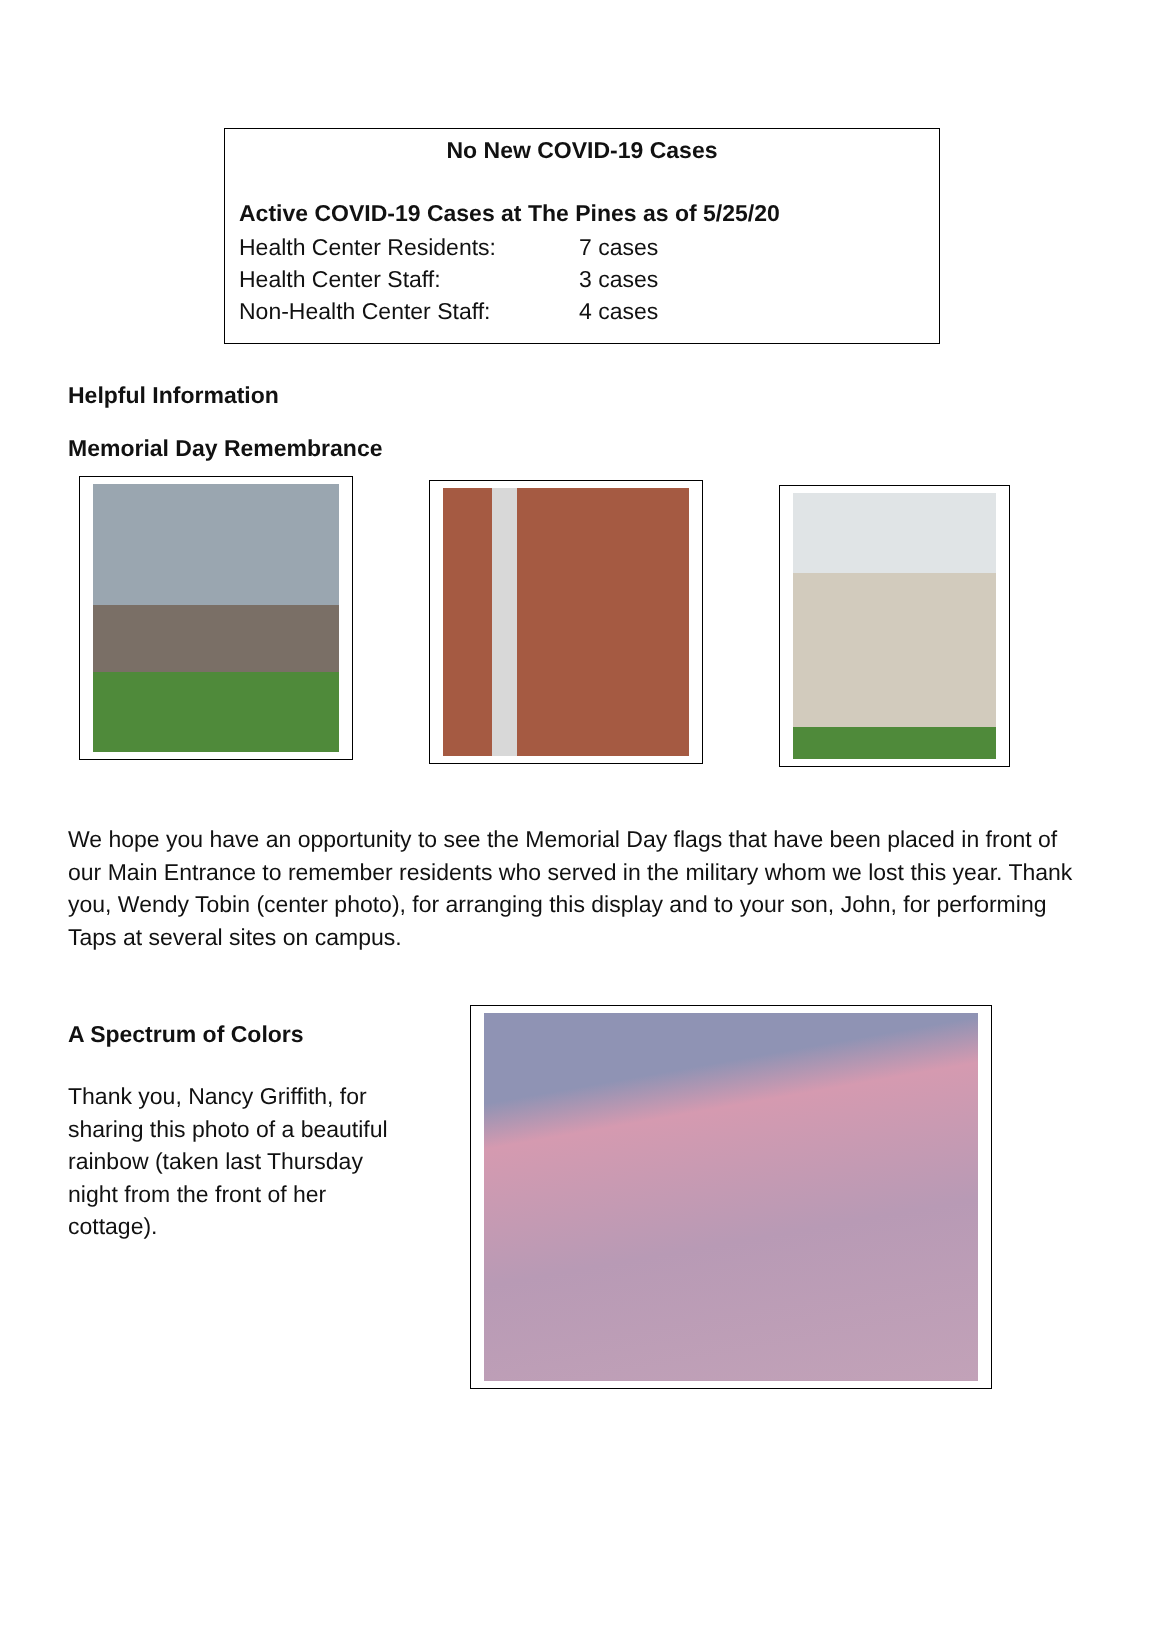No New COVID-19 Cases
Active COVID-19 Cases at The Pines as of 5/25/20
| Health Center Residents: | 7 cases |
| Health Center Staff: | 3 cases |
| Non-Health Center Staff: | 4 cases |
Helpful Information
Memorial Day Remembrance
We hope you have an opportunity to see the Memorial Day flags that have been placed in front of our Main Entrance to remember residents who served in the military whom we lost this year. Thank you, Wendy Tobin (center photo), for arranging this display and to your son, John, for performing Taps at several sites on campus.
A Spectrum of Colors
Thank you, Nancy Griffith, for sharing this photo of a beautiful rainbow (taken last Thursday night from the front of her cottage).